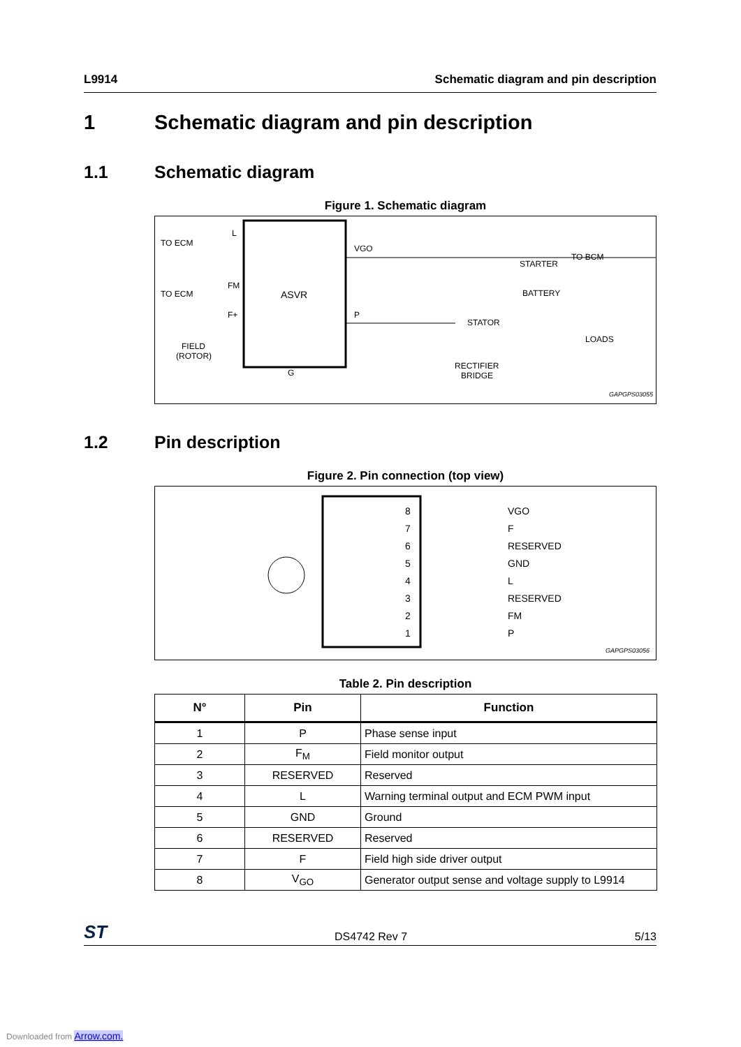L9914 Schematic diagram and pin description
1 Schematic diagram and pin description
1.1 Schematic diagram
Figure 1. Schematic diagram
ASVR
TO ECM
TO ECM
L
FM
F+
FIELD
(ROTOR)
G
VGO
P
STATOR
RECTIFIER
BRIDGE
STARTER
TO BCM
BATTERY
LOADS
GAPGPS03055
1.2 Pin description
Figure 2. Pin connection (top view)
8
7
6
5
4
3
2
1
VGO
F
RESERVED
GND
L
RESERVED
FM
P
GAPGPS03056
Table 2. Pin description
| N° | Pin | Function |
| --- | --- | --- |
| 1 | P | Phase sense input |
| 2 | F<sub>M</sub> | Field monitor output |
| 3 | RESERVED | Reserved |
| 4 | L | Warning terminal output and ECM PWM input |
| 5 | GND | Ground |
| 6 | RESERVED | Reserved |
| 7 | F | Field high side driver output |
| 8 | V<sub>GO</sub> | Generator output sense and voltage supply to L9914 |
ST DS4742 Rev 7 5/13
Downloaded from Arrow.com.